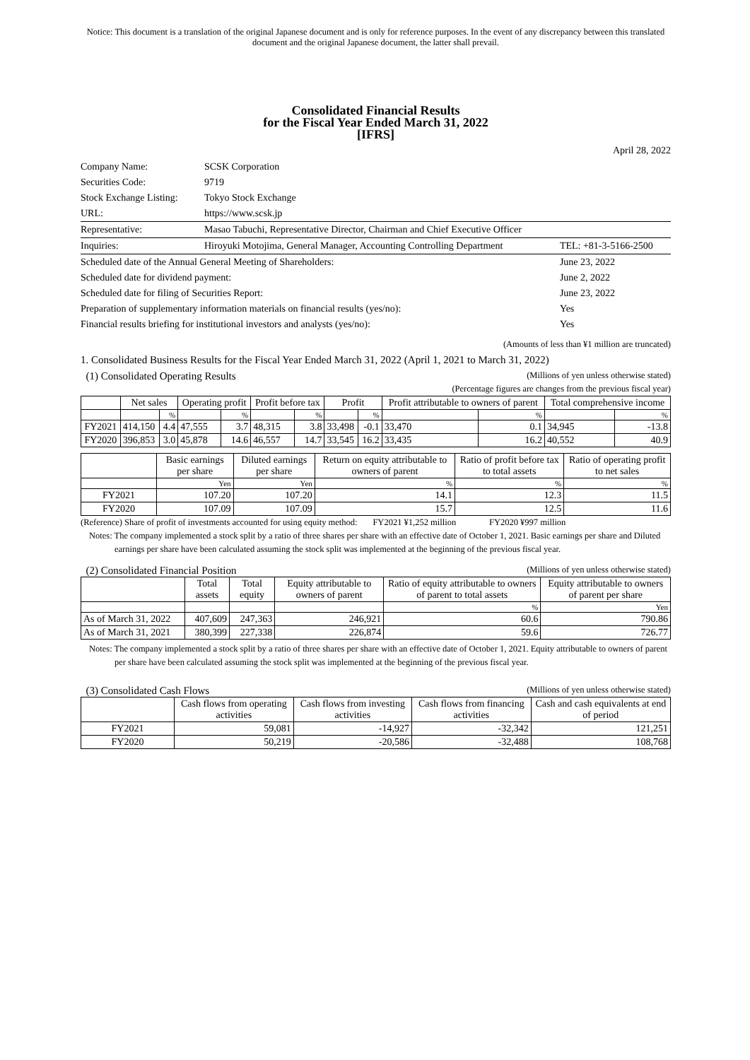Notice: This document is a translation of the original Japanese document and is only for reference purposes. In the event of any discrepancy between this translated document and the original Japanese document, the latter shall prevail.
Consolidated Financial Results
for the Fiscal Year Ended March 31, 2022
[IFRS]
April 28, 2022
| Company Name: | SCSK Corporation | |
| Securities Code: | 9719 | |
| Stock Exchange Listing: | Tokyo Stock Exchange | |
| URL: | https://www.scsk.jp | |
| Representative: | Masao Tabuchi, Representative Director, Chairman and Chief Executive Officer | |
| Inquiries: | Hiroyuki Motojima, General Manager, Accounting Controlling Department | TEL: +81-3-5166-2500 |
| Scheduled date of the Annual General Meeting of Shareholders: | | June 23, 2022 |
| Scheduled date for dividend payment: | | June 2, 2022 |
| Scheduled date for filing of Securities Report: | | June 23, 2022 |
| Preparation of supplementary information materials on financial results (yes/no): | | Yes |
| Financial results briefing for institutional investors and analysts (yes/no): | | Yes |
(Amounts of less than ¥1 million are truncated)
1. Consolidated Business Results for the Fiscal Year Ended March 31, 2022 (April 1, 2021 to March 31, 2022)
(1) Consolidated Operating Results (Millions of yen unless otherwise stated)
(Percentage figures are changes from the previous fiscal year)
| | Net sales | | Operating profit | | Profit before tax | | Profit | | Profit attributable to owners of parent | | Total comprehensive income | |
| --- | --- | --- | --- | --- | --- | --- | --- | --- | --- | --- | --- | --- |
| | | % | | % | | % | | % | | % | | % |
| FY2021 | 414,150 | 4.4 | 47,555 | 3.7 | 48,315 | 3.8 | 33,498 | -0.1 | 33,470 | 0.1 | 34,945 | -13.8 |
| FY2020 | 396,853 | 3.0 | 45,878 | 14.6 | 46,557 | 14.7 | 33,545 | 16.2 | 33,435 | 16.2 | 40,552 | 40.9 |
| | Basic earnings per share | Diluted earnings per share | Return on equity attributable to owners of parent | Ratio of profit before tax to total assets | Ratio of operating profit to net sales |
| --- | --- | --- | --- | --- | --- |
| | Yen | Yen | % | % | % |
| FY2021 | 107.20 | 107.20 | 14.1 | 12.3 | 11.5 |
| FY2020 | 107.09 | 107.09 | 15.7 | 12.5 | 11.6 |
(Reference) Share of profit of investments accounted for using equity method: FY2021 ¥1,252 million FY2020 ¥997 million
Notes: The company implemented a stock split by a ratio of three shares per share with an effective date of October 1, 2021. Basic earnings per share and Diluted earnings per share have been calculated assuming the stock split was implemented at the beginning of the previous fiscal year.
(2) Consolidated Financial Position (Millions of yen unless otherwise stated)
| | Total assets | Total equity | Equity attributable to owners of parent | Ratio of equity attributable to owners of parent to total assets | Equity attributable to owners of parent per share |
| --- | --- | --- | --- | --- | --- |
| | | | | % | Yen |
| As of March 31, 2022 | 407,609 | 247,363 | 246,921 | 60.6 | 790.86 |
| As of March 31, 2021 | 380,399 | 227,338 | 226,874 | 59.6 | 726.77 |
Notes: The company implemented a stock split by a ratio of three shares per share with an effective date of October 1, 2021. Equity attributable to owners of parent per share have been calculated assuming the stock split was implemented at the beginning of the previous fiscal year.
(3) Consolidated Cash Flows (Millions of yen unless otherwise stated)
| | Cash flows from operating activities | Cash flows from investing activities | Cash flows from financing activities | Cash and cash equivalents at end of period |
| --- | --- | --- | --- | --- |
| FY2021 | 59,081 | -14,927 | -32,342 | 121,251 |
| FY2020 | 50,219 | -20,586 | -32,488 | 108,768 |